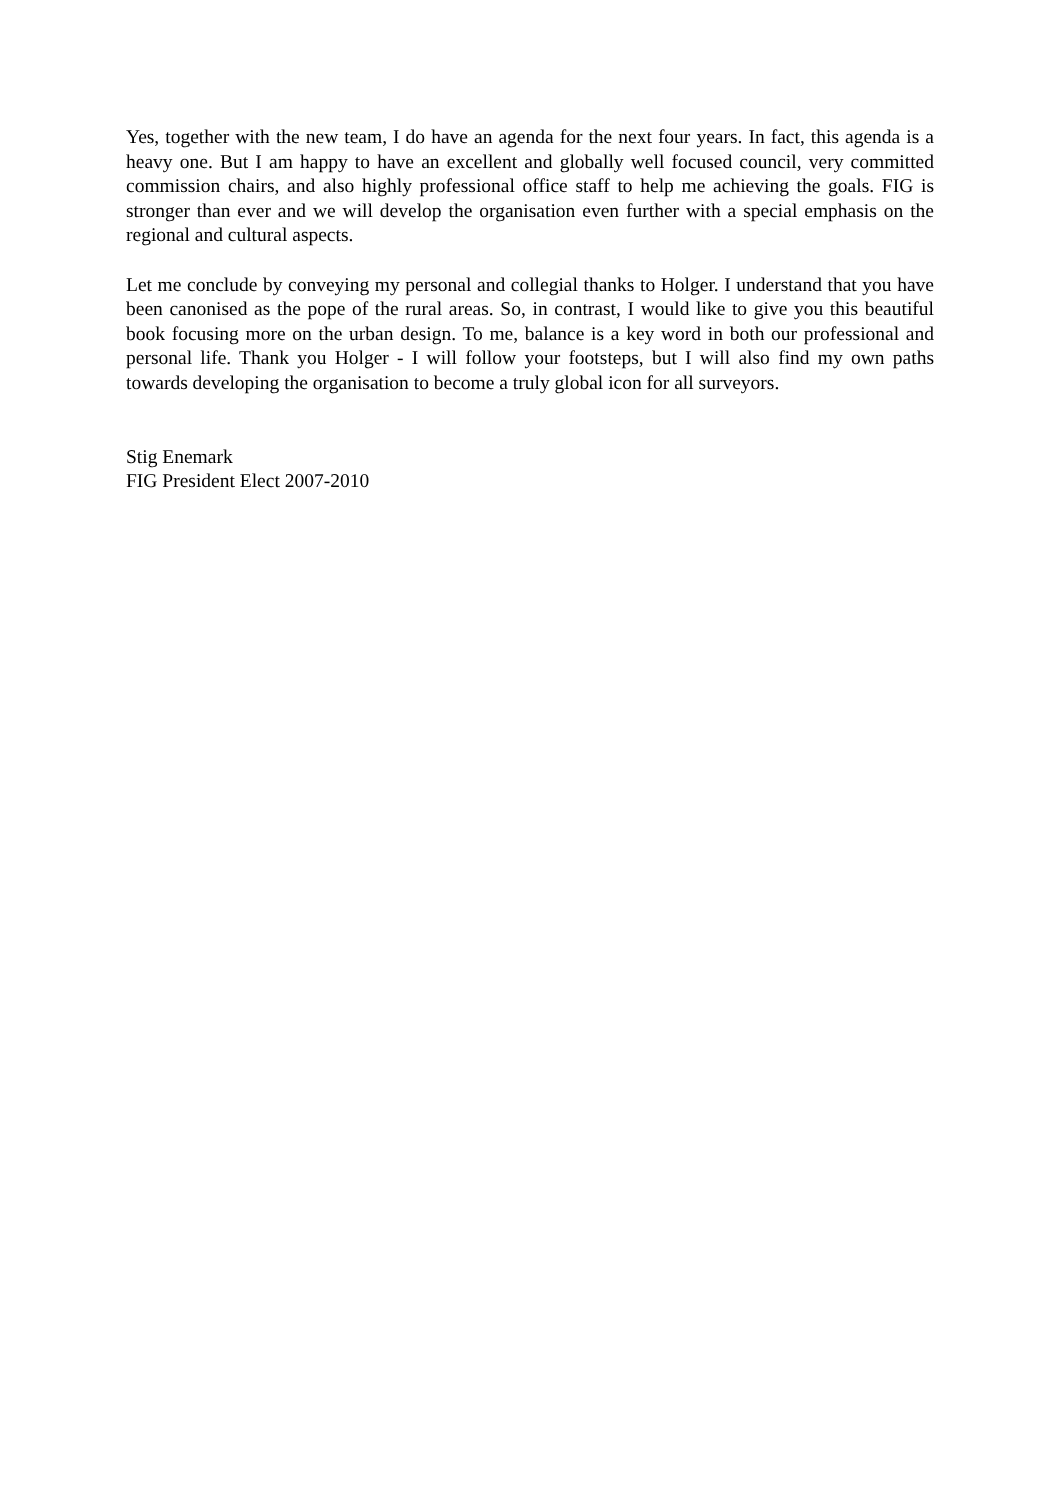Yes, together with the new team, I do have an agenda for the next four years. In fact, this agenda is a heavy one. But I am happy to have an excellent and globally well focused council, very committed commission chairs, and also highly professional office staff to help me achieving the goals. FIG is stronger than ever and we will develop the organisation even further with a special emphasis on the regional and cultural aspects.
Let me conclude by conveying my personal and collegial thanks to Holger. I understand that you have been canonised as the pope of the rural areas. So, in contrast, I would like to give you this beautiful book focusing more on the urban design. To me, balance is a key word in both our professional and personal life. Thank you Holger - I will follow your footsteps, but I will also find my own paths towards developing the organisation to become a truly global icon for all surveyors.
Stig Enemark
FIG President Elect 2007-2010